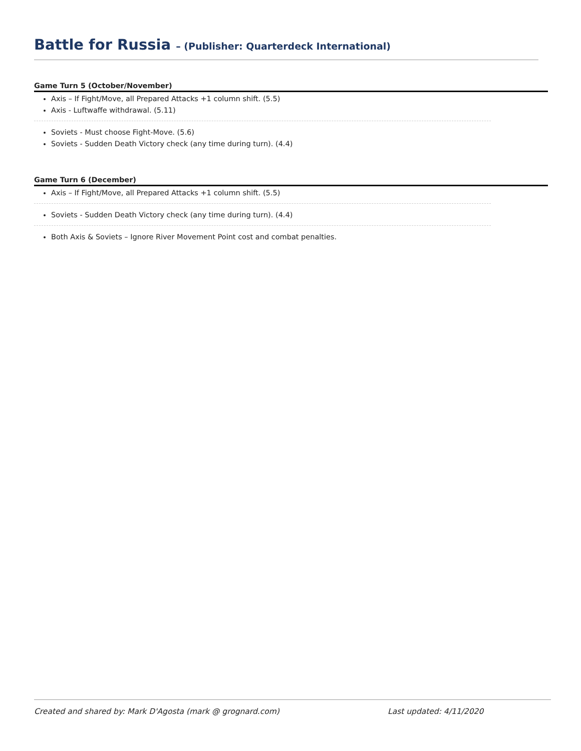Battle for Russia – (Publisher: Quarterdeck International)
Game Turn 5 (October/November)
Axis – If Fight/Move, all Prepared Attacks +1 column shift. (5.5)
Axis - Luftwaffe withdrawal. (5.11)
Soviets - Must choose Fight-Move. (5.6)
Soviets - Sudden Death Victory check (any time during turn). (4.4)
Game Turn 6 (December)
Axis – If Fight/Move, all Prepared Attacks +1 column shift. (5.5)
Soviets - Sudden Death Victory check (any time during turn). (4.4)
Both Axis & Soviets – Ignore River Movement Point cost and combat penalties.
Created and shared by: Mark D'Agosta (mark @ grognard.com) Last updated: 4/11/2020